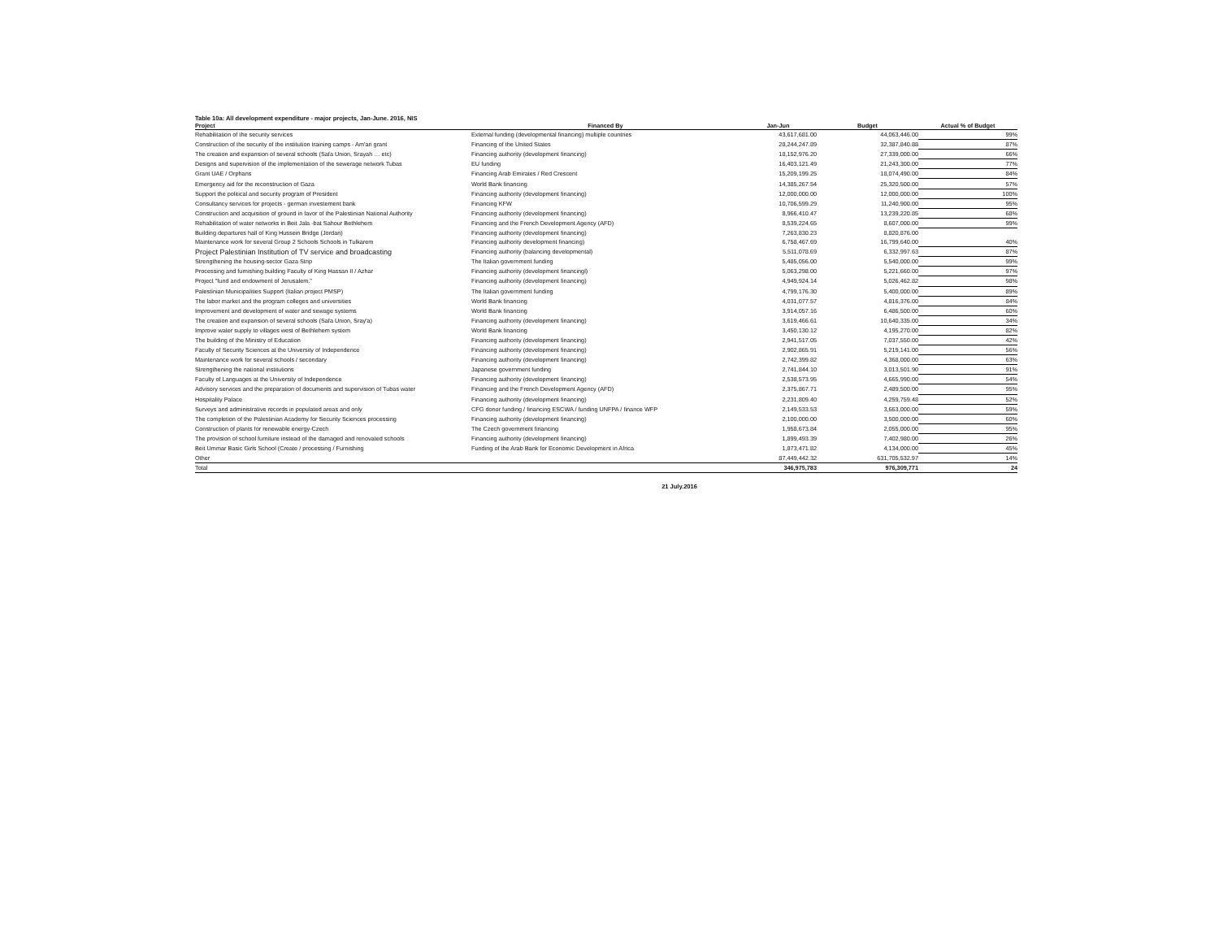Table 10a: All development expenditure - major projects, Jan-June. 2016, NIS
| Project | Financed By | Jan-Jun | Budget | Actual % of Budget |
| --- | --- | --- | --- | --- |
| Rehabilitation of the security services | External funding (developmental financing) multiple countries | 43,617,681.00 | 44,063,446.00 | 99% |
| Construction of the security of the institution training camps - Am'ari grant | Financing of the United States | 28,244,247.89 | 32,387,840.88 | 87% |
| The creation and expansion of several schools (Safa Union, Srayah … etc) | Financing authority (development financing) | 18,152,976.20 | 27,339,000.00 | 66% |
| Designs and supervision of the implementation of the sewerage network Tubas | EU funding | 16,403,121.49 | 21,243,300.00 | 77% |
| Grant UAE / Orphans | Financing Arab Emirates / Red Crescent | 15,209,199.25 | 18,074,490.00 | 84% |
| Emergency aid for the reconstruction of Gaza | World Bank financing | 14,385,267.54 | 25,320,500.00 | 57% |
| Support the political and security program of President | Financing authority (development financing) | 12,000,000.00 | 12,000,000.00 | 100% |
| Consultancy services for projects - german investement bank | Financing KFW | 10,706,599.29 | 11,240,900.00 | 95% |
| Construction and acquisition of ground in favor of the Palestinian National Authority | Financing authority (development financing) | 8,966,410.47 | 13,239,220.85 | 68% |
| Rehabilitation of water networks in Beit Jala -bat Sahour Bethlehem | Financing and the French Development Agency (AFD) | 8,539,224.65 | 8,607,000.00 | 99% |
| Building departures hall of King Hussein Bridge (Jordan) | Financing authority (development financing) | 7,263,830.23 | 8,820,876.00 | |
| Maintenance work for several Group 2 Schools Schools in Tulkarem | Financing authority development financing) | 6,758,467.69 | 16,799,640.00 | 40% |
| Project Palestinian Institution of TV service and broadcasting | Financing authority (balancing developmental) | 5,511,078.69 | 6,332,997.63 | 87% |
| Strengthening the housing-sector Gaza Strip | The Italian government funding | 5,485,056.00 | 5,540,000.00 | 99% |
| Processing and furnishing building Faculty of King Hassan II / Azhar | Financing authority (development financingl) | 5,063,298.00 | 5,221,660.00 | 97% |
| Project "fund and endowment of Jerusalem." | Financing authority (development financing) | 4,949,924.14 | 5,026,462.82 | 98% |
| Palestinian Municipalities Support (Italian project PMSP) | The Italian government funding | 4,799,176.30 | 5,400,000.00 | 89% |
| The labor market and the program colleges and universities | World Bank financing | 4,031,077.57 | 4,816,376.00 | 84% |
| Improvement and development of water and sewage systems | World Bank financing | 3,914,057.16 | 6,486,500.00 | 60% |
| The creation and expansion of several schools (Safa Union, Sray'a) | Financing authority (development financing) | 3,619,466.61 | 10,640,335.00 | 34% |
| Improve water supply to villages west of Bethlehem system | World Bank financing | 3,450,130.12 | 4,195,270.00 | 82% |
| The building of the Ministry of Education | Financing authority (development financing) | 2,941,517.05 | 7,037,550.00 | 42% |
| Faculty of Security Sciences at the University of Independence | Financing authority (development financing) | 2,902,865.91 | 5,219,141.00 | 56% |
| Maintenance work for several schools / secondary | Financing authority (development financing) | 2,742,399.82 | 4,368,000.00 | 63% |
| Strengthening the national institutions | Japanese government funding | 2,741,844.10 | 3,013,501.90 | 91% |
| Faculty of Languages at the University of Independence | Financing authority (development financing) | 2,538,573.95 | 4,665,990.00 | 54% |
| Advisory services and the preparation of documents and supervision of Tubas water | Financing and the French Development Agency (AFD) | 2,375,867.71 | 2,489,500.00 | 95% |
| Hospitality Palace | Financing authority (development financing) | 2,231,809.40 | 4,259,759.48 | 52% |
| Surveys and administrative records in populated areas and only | CFG donor funding / financing ESCWA / funding UNFPA / finance WFP | 2,149,533.53 | 3,663,000.00 | 59% |
| The completion of the Palestinian Academy for Security Sciences processing | Financing authority (development financing) | 2,100,000.00 | 3,500,000.00 | 60% |
| Construction of plants for renewable energy-Czech | The Czech government financing | 1,958,673.84 | 2,055,000.00 | 95% |
| The provision of school furniture instead of the damaged and renovated schools | Financing authority (development financing) | 1,899,493.39 | 7,402,980.00 | 26% |
| Beit Ummar Basic Girls School (Create / processing / Furnishing | Funding of the Arab Bank for Economic Development in Africa | 1,873,471.82 | 4,134,000.00 | 45% |
| Other | | 87,449,442.32 | 631,705,532.97 | 14% |
| Total | | 346,975,783 | 976,309,771 | 24 |
21 July.2016